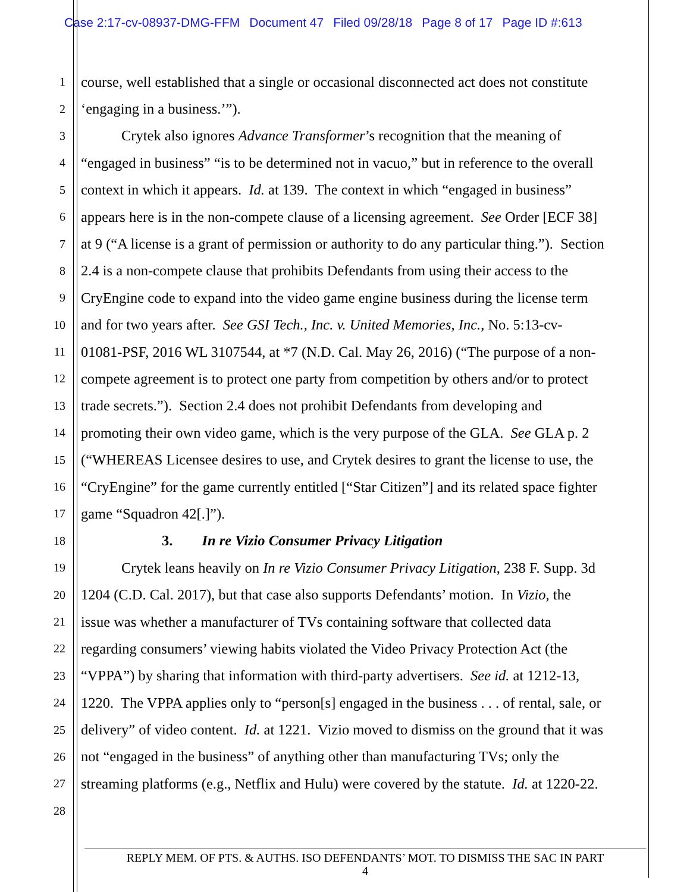Case 2:17-cv-08937-DMG-FFM Document 47 Filed 09/28/18 Page 8 of 17 Page ID #:613
1
course, well established that a single or occasional disconnected act does not constitute
2
‘engaging in a business.’”).
3
Crytek also ignores Advance Transformer’s recognition that the meaning of
4
“engaged in business” “is to be determined not in vacuo,” but in reference to the overall
5
context in which it appears. Id. at 139. The context in which “engaged in business”
6
appears here is in the non-compete clause of a licensing agreement. See Order [ECF 38]
7
at 9 (“A license is a grant of permission or authority to do any particular thing.”). Section
8
2.4 is a non-compete clause that prohibits Defendants from using their access to the
9
CryEngine code to expand into the video game engine business during the license term
10
and for two years after. See GSI Tech., Inc. v. United Memories, Inc., No. 5:13-cv-
11
01081-PSF, 2016 WL 3107544, at *7 (N.D. Cal. May 26, 2016) (“The purpose of a non-
12
compete agreement is to protect one party from competition by others and/or to protect
13
trade secrets.”). Section 2.4 does not prohibit Defendants from developing and
14
promoting their own video game, which is the very purpose of the GLA. See GLA p. 2
15
(“WHEREAS Licensee desires to use, and Crytek desires to grant the license to use, the
16
“CryEngine” for the game currently entitled [“Star Citizen”] and its related space fighter
17
game “Squadron 42[.]”).
18
3. In re Vizio Consumer Privacy Litigation
19
Crytek leans heavily on In re Vizio Consumer Privacy Litigation, 238 F. Supp. 3d
20
1204 (C.D. Cal. 2017), but that case also supports Defendants’ motion. In Vizio, the
21
issue was whether a manufacturer of TVs containing software that collected data
22
regarding consumers’ viewing habits violated the Video Privacy Protection Act (the
23
“VPPA”) by sharing that information with third-party advertisers. See id. at 1212-13,
24
1220. The VPPA applies only to “person[s] engaged in the business . . . of rental, sale, or
25
delivery” of video content. Id. at 1221. Vizio moved to dismiss on the ground that it was
26
not “engaged in the business” of anything other than manufacturing TVs; only the
27
streaming platforms (e.g., Netflix and Hulu) were covered by the statute. Id. at 1220-22.
28
REPLY MEM. OF PTS. & AUTHS. ISO DEFENDANTS’ MOT. TO DISMISS THE SAC IN PART
4